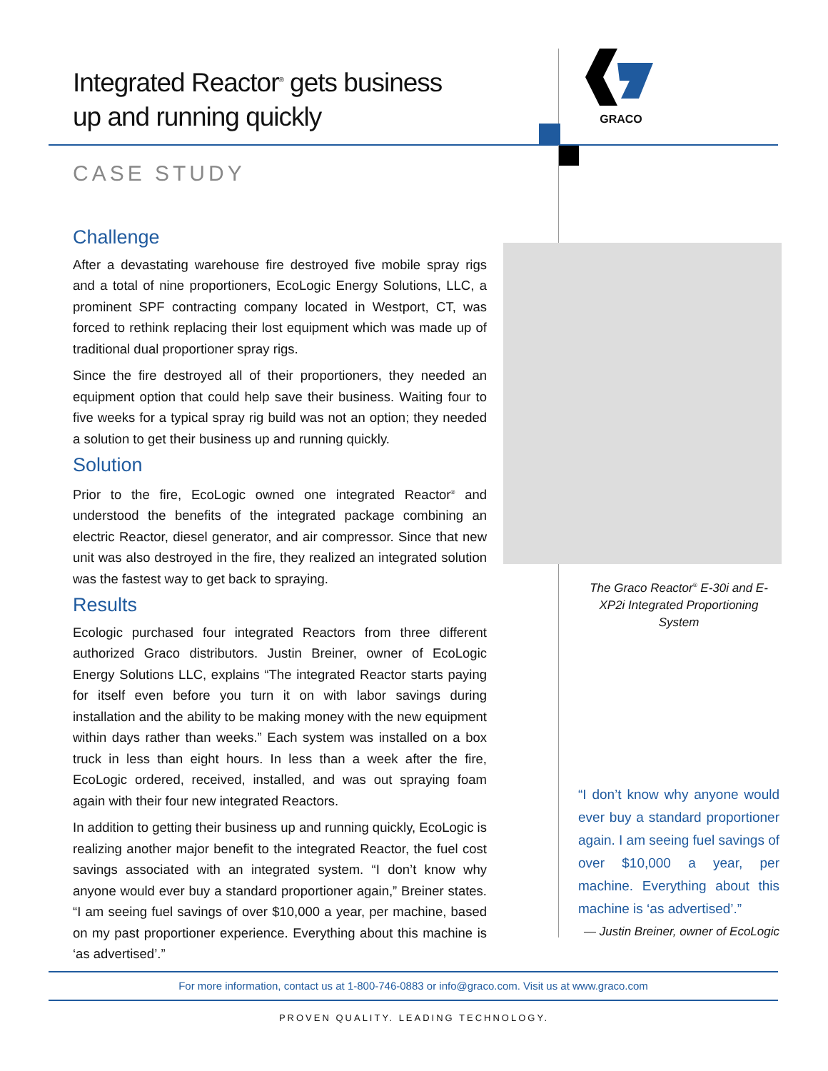Integrated Reactor<sup>®</sup> gets business
up and running quickly
GRACO
CASE STUDY
Challenge
After a devastating warehouse fire destroyed five mobile spray rigs and a total of nine proportioners, EcoLogic Energy Solutions, LLC, a prominent SPF contracting company located in Westport, CT, was forced to rethink replacing their lost equipment which was made up of traditional dual proportioner spray rigs.
Since the fire destroyed all of their proportioners, they needed an equipment option that could help save their business. Waiting four to five weeks for a typical spray rig build was not an option; they needed a solution to get their business up and running quickly.
Solution
Prior to the fire, EcoLogic owned one integrated Reactor<sup>®</sup> and understood the benefits of the integrated package combining an electric Reactor, diesel generator, and air compressor. Since that new unit was also destroyed in the fire, they realized an integrated solution was the fastest way to get back to spraying.
Results
Ecologic purchased four integrated Reactors from three different authorized Graco distributors. Justin Breiner, owner of EcoLogic Energy Solutions LLC, explains “The integrated Reactor starts paying for itself even before you turn it on with labor savings during installation and the ability to be making money with the new equipment within days rather than weeks.” Each system was installed on a box truck in less than eight hours. In less than a week after the fire, EcoLogic ordered, received, installed, and was out spraying foam again with their four new integrated Reactors.
In addition to getting their business up and running quickly, EcoLogic is realizing another major benefit to the integrated Reactor, the fuel cost savings associated with an integrated system. “I don’t know why anyone would ever buy a standard proportioner again,” Breiner states. “I am seeing fuel savings of over $10,000 a year, per machine, based on my past proportioner experience. Everything about this machine is ‘as advertised’.”
The Graco Reactor<sup>®</sup> E-30i and E-XP2i Integrated Proportioning System
“I don’t know why anyone would ever buy a standard proportioner again. I am seeing fuel savings of over $10,000 a year, per machine. Everything about this machine is ‘as advertised’.”
— Justin Breiner, owner of EcoLogic
For more information, contact us at 1-800-746-0883 or info@graco.com. Visit us at www.graco.com
PROVEN QUALITY. LEADING TECHNOLOGY.